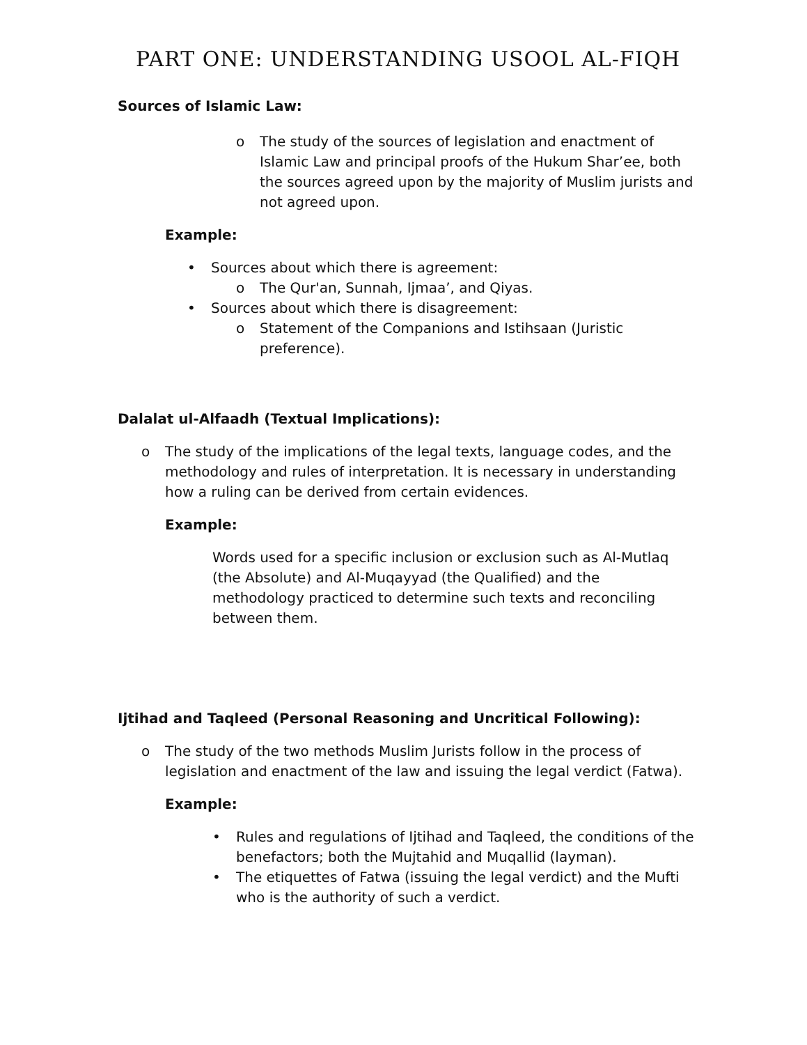PART ONE: UNDERSTANDING USOOL AL-FIQH
Sources of Islamic Law:
o The study of the sources of legislation and enactment of Islamic Law and principal proofs of the Hukum Shar’ee, both the sources agreed upon by the majority of Muslim jurists and not agreed upon.
Example:
• Sources about which there is agreement:
o The Qur'an, Sunnah, Ijmaa’, and Qiyas.
• Sources about which there is disagreement:
o Statement of the Companions and Istihsaan (Juristic preference).
Dalalat ul-Alfaadh (Textual Implications):
o The study of the implications of the legal texts, language codes, and the methodology and rules of interpretation. It is necessary in understanding how a ruling can be derived from certain evidences.
Example:
Words used for a specific inclusion or exclusion such as Al-Mutlaq (the Absolute) and Al-Muqayyad (the Qualified) and the methodology practiced to determine such texts and reconciling between them.
Ijtihad and Taqleed (Personal Reasoning and Uncritical Following):
o The study of the two methods Muslim Jurists follow in the process of legislation and enactment of the law and issuing the legal verdict (Fatwa).
Example:
• Rules and regulations of Ijtihad and Taqleed, the conditions of the benefactors; both the Mujtahid and Muqallid (layman).
• The etiquettes of Fatwa (issuing the legal verdict) and the Mufti who is the authority of such a verdict.